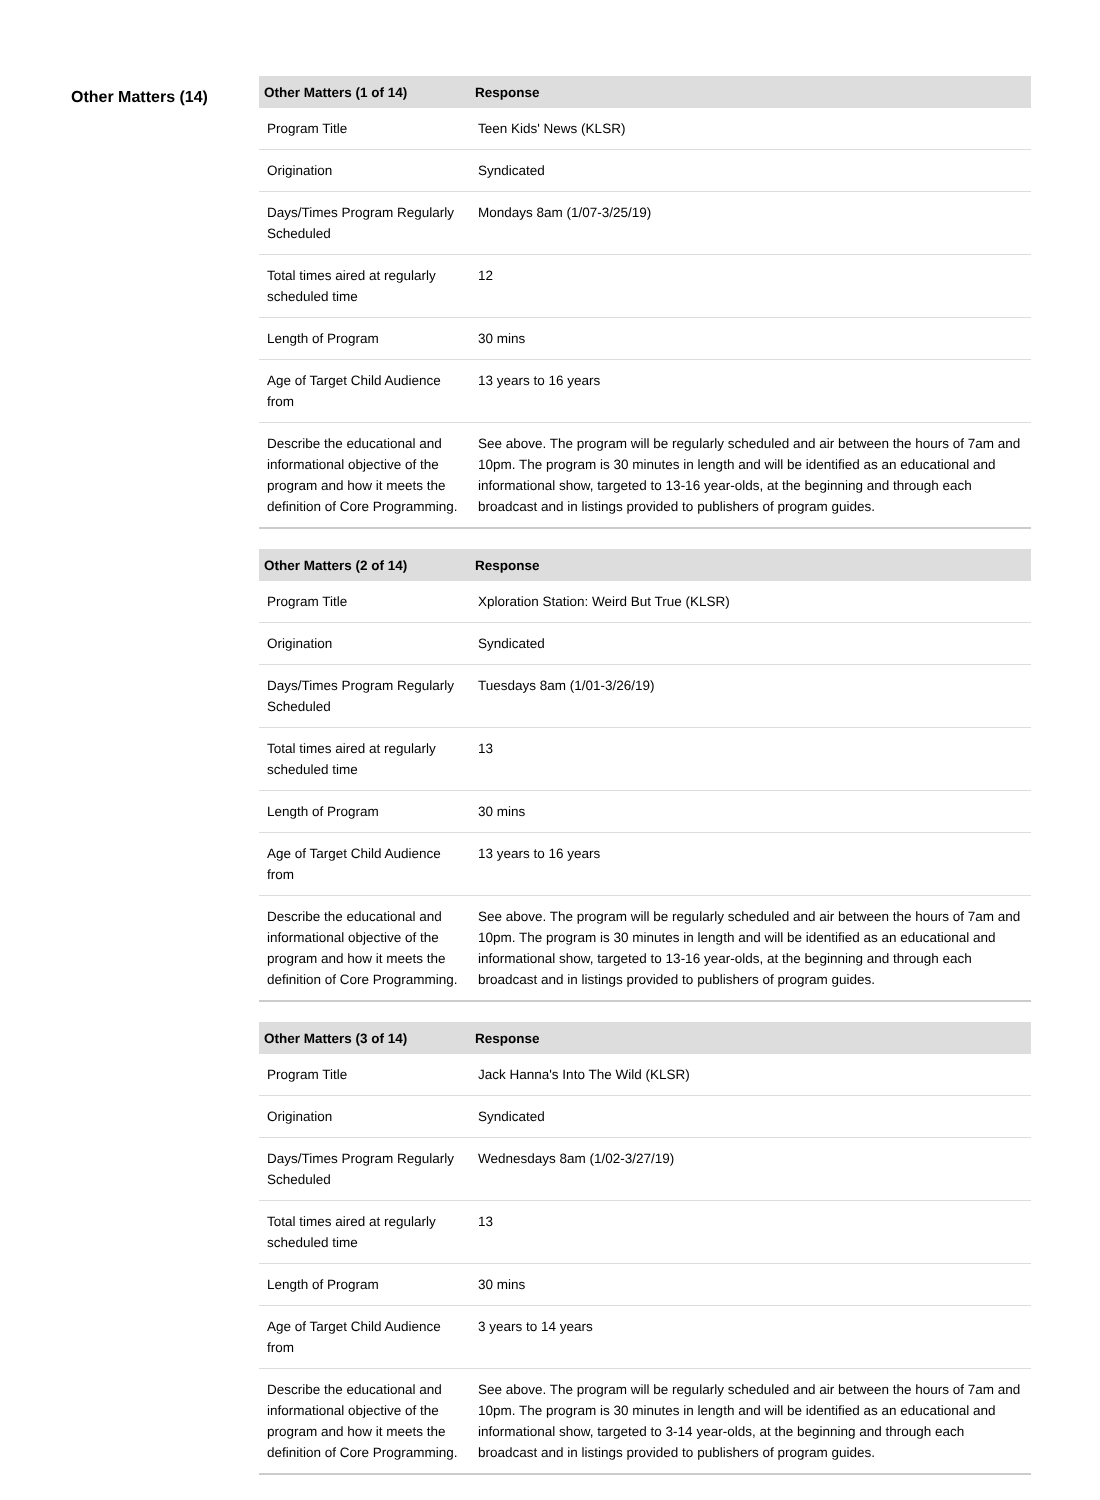Other Matters (14)
| Other Matters (1 of 14) | Response |
| --- | --- |
| Program Title | Teen Kids' News (KLSR) |
| Origination | Syndicated |
| Days/Times Program Regularly Scheduled | Mondays 8am (1/07-3/25/19) |
| Total times aired at regularly scheduled time | 12 |
| Length of Program | 30 mins |
| Age of Target Child Audience from | 13 years to 16 years |
| Describe the educational and informational objective of the program and how it meets the definition of Core Programming. | See above. The program will be regularly scheduled and air between the hours of 7am and 10pm. The program is 30 minutes in length and will be identified as an educational and informational show, targeted to 13-16 year-olds, at the beginning and through each broadcast and in listings provided to publishers of program guides. |
| Other Matters (2 of 14) | Response |
| --- | --- |
| Program Title | Xploration Station: Weird But True (KLSR) |
| Origination | Syndicated |
| Days/Times Program Regularly Scheduled | Tuesdays 8am (1/01-3/26/19) |
| Total times aired at regularly scheduled time | 13 |
| Length of Program | 30 mins |
| Age of Target Child Audience from | 13 years to 16 years |
| Describe the educational and informational objective of the program and how it meets the definition of Core Programming. | See above. The program will be regularly scheduled and air between the hours of 7am and 10pm. The program is 30 minutes in length and will be identified as an educational and informational show, targeted to 13-16 year-olds, at the beginning and through each broadcast and in listings provided to publishers of program guides. |
| Other Matters (3 of 14) | Response |
| --- | --- |
| Program Title | Jack Hanna's Into The Wild (KLSR) |
| Origination | Syndicated |
| Days/Times Program Regularly Scheduled | Wednesdays 8am (1/02-3/27/19) |
| Total times aired at regularly scheduled time | 13 |
| Length of Program | 30 mins |
| Age of Target Child Audience from | 3 years to 14 years |
| Describe the educational and informational objective of the program and how it meets the definition of Core Programming. | See above. The program will be regularly scheduled and air between the hours of 7am and 10pm. The program is 30 minutes in length and will be identified as an educational and informational show, targeted to 3-14 year-olds, at the beginning and through each broadcast and in listings provided to publishers of program guides. |